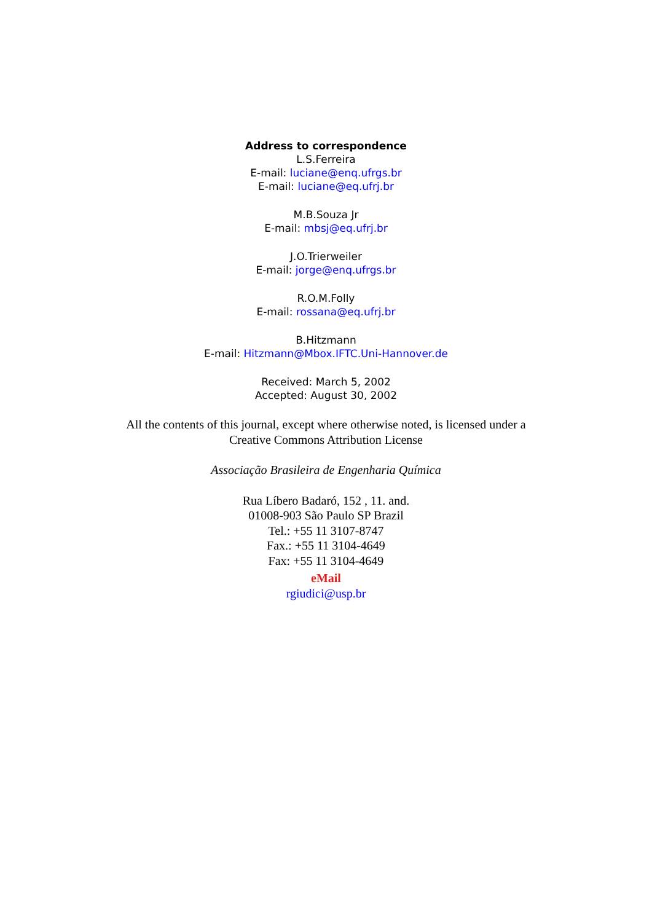Address to correspondence
L.S.Ferreira
E-mail: luciane@enq.ufrgs.br
E-mail: luciane@eq.ufrj.br
M.B.Souza Jr
E-mail: mbsj@eq.ufrj.br
J.O.Trierweiler
E-mail: jorge@enq.ufrgs.br
R.O.M.Folly
E-mail: rossana@eq.ufrj.br
B.Hitzmann
E-mail: Hitzmann@Mbox.IFTC.Uni-Hannover.de
Received: March 5, 2002
Accepted: August 30, 2002
All the contents of this journal, except where otherwise noted, is licensed under a
Creative Commons Attribution License
Associação Brasileira de Engenharia Química
Rua Líbero Badaró, 152 , 11. and.
01008-903 São Paulo SP Brazil
Tel.: +55 11 3107-8747
Fax.: +55 11 3104-4649
Fax: +55 11 3104-4649
eMail
rgiudici@usp.br